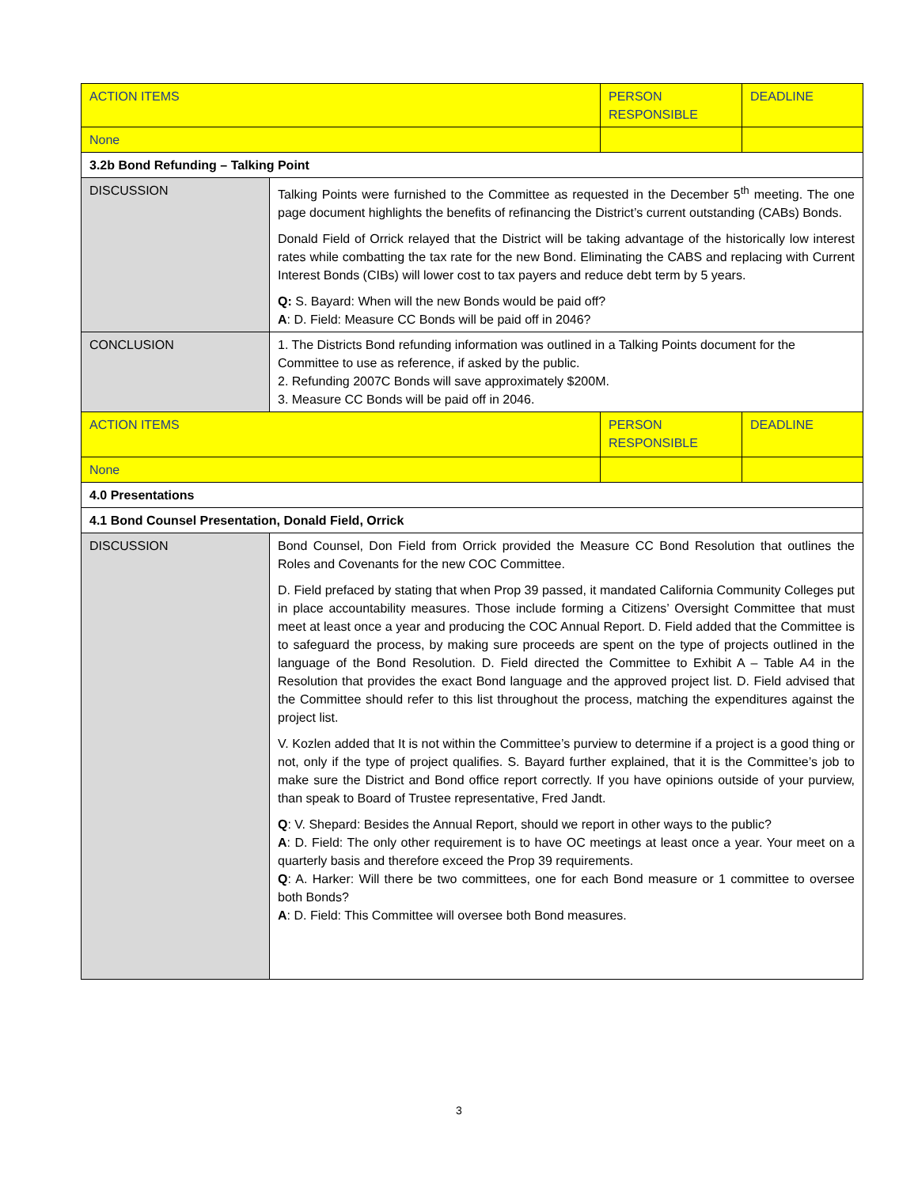| ACTION ITEMS | | PERSON RESPONSIBLE | DEADLINE |
| None | | | |
| 3.2b Bond Refunding – Talking Point | | | |
| DISCUSSION | Talking Points were furnished to the Committee as requested in the December 5<sup>th</sup> meeting. The one page document highlights the benefits of refinancing the District’s current outstanding (CABs) Bonds. Donald Field of Orrick relayed that the District will be taking advantage of the historically low interest rates while combatting the tax rate for the new Bond. Eliminating the CABS and replacing with Current Interest Bonds (CIBs) will lower cost to tax payers and reduce debt term by 5 years. Q: S. Bayard: When will the new Bonds would be paid off? A : D. Field: Measure CC Bonds will be paid off in 2046? | | |
| CONCLUSION | 1. The Districts Bond refunding information was outlined in a Talking Points document for the Committee to use as reference, if asked by the public. 2. Refunding 2007C Bonds will save approximately $200M. 3. Measure CC Bonds will be paid off in 2046. | | |
| ACTION ITEMS | | PERSON RESPONSIBLE | DEADLINE |
| None | | | |
| 4.0 Presentations | | | |
| 4.1 Bond Counsel Presentation, Donald Field, Orrick | | | |
| DISCUSSION | Bond Counsel, Don Field from Orrick provided the Measure CC Bond Resolution that outlines the Roles and Covenants for the new COC Committee. D. Field prefaced by stating that when Prop 39 passed, it mandated California Community Colleges put in place accountability measures. Those include forming a Citizens’ Oversight Committee that must meet at least once a year and producing the COC Annual Report. D. Field added that the Committee is to safeguard the process, by making sure proceeds are spent on the type of projects outlined in the language of the Bond Resolution. D. Field directed the Committee to Exhibit A – Table A4 in the Resolution that provides the exact Bond language and the approved project list. D. Field advised that the Committee should refer to this list throughout the process, matching the expenditures against the project list. V. Kozlen added that It is not within the Committee’s purview to determine if a project is a good thing or not, only if the type of project qualifies. S. Bayard further explained, that it is the Committee’s job to make sure the District and Bond office report correctly. If you have opinions outside of your purview, than speak to Board of Trustee representative, Fred Jandt. Q : V. Shepard: Besides the Annual Report, should we report in other ways to the public? A : D. Field: The only other requirement is to have OC meetings at least once a year. Your meet on a quarterly basis and therefore exceed the Prop 39 requirements. Q : A. Harker: Will there be two committees, one for each Bond measure or 1 committee to oversee both Bonds? A : D. Field: This Committee will oversee both Bond measures. | | |
3